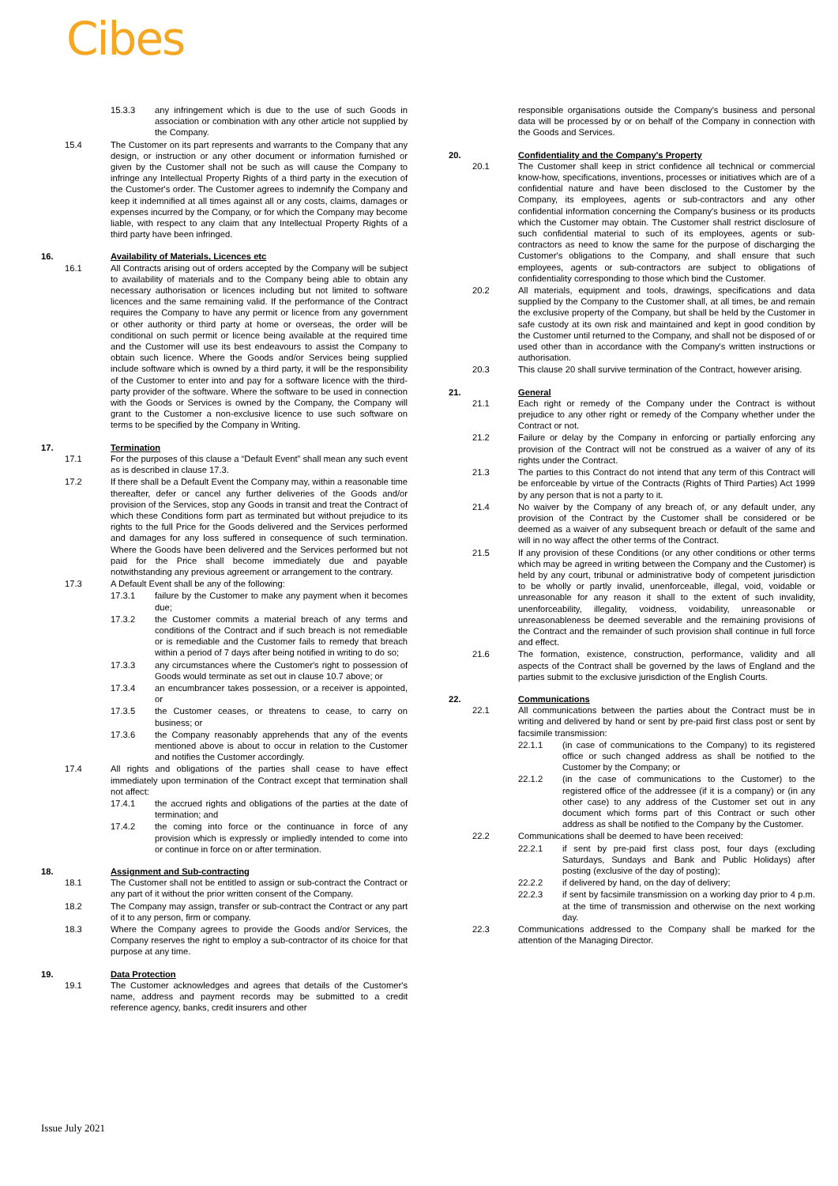Cibes
15.3.3 any infringement which is due to the use of such Goods in association or combination with any other article not supplied by the Company.
15.4 The Customer on its part represents and warrants to the Company that any design, or instruction or any other document or information furnished or given by the Customer shall not be such as will cause the Company to infringe any Intellectual Property Rights of a third party in the execution of the Customer's order. The Customer agrees to indemnify the Company and keep it indemnified at all times against all or any costs, claims, damages or expenses incurred by the Company, or for which the Company may become liable, with respect to any claim that any Intellectual Property Rights of a third party have been infringed.
16. Availability of Materials, Licences etc
16.1 All Contracts arising out of orders accepted by the Company will be subject to availability of materials and to the Company being able to obtain any necessary authorisation or licences including but not limited to software licences and the same remaining valid. If the performance of the Contract requires the Company to have any permit or licence from any government or other authority or third party at home or overseas, the order will be conditional on such permit or licence being available at the required time and the Customer will use its best endeavours to assist the Company to obtain such licence. Where the Goods and/or Services being supplied include software which is owned by a third party, it will be the responsibility of the Customer to enter into and pay for a software licence with the third-party provider of the software. Where the software to be used in connection with the Goods or Services is owned by the Company, the Company will grant to the Customer a non-exclusive licence to use such software on terms to be specified by the Company in Writing.
17. Termination
17.1 For the purposes of this clause a “Default Event” shall mean any such event as is described in clause 17.3.
17.2 If there shall be a Default Event the Company may, within a reasonable time thereafter, defer or cancel any further deliveries of the Goods and/or provision of the Services, stop any Goods in transit and treat the Contract of which these Conditions form part as terminated but without prejudice to its rights to the full Price for the Goods delivered and the Services performed and damages for any loss suffered in consequence of such termination. Where the Goods have been delivered and the Services performed but not paid for the Price shall become immediately due and payable notwithstanding any previous agreement or arrangement to the contrary.
17.3 A Default Event shall be any of the following:
17.3.1 failure by the Customer to make any payment when it becomes due;
17.3.2 the Customer commits a material breach of any terms and conditions of the Contract and if such breach is not remediable or is remediable and the Customer fails to remedy that breach within a period of 7 days after being notified in writing to do so;
17.3.3 any circumstances where the Customer's right to possession of Goods would terminate as set out in clause 10.7 above; or
17.3.4 an encumbrancer takes possession, or a receiver is appointed, or
17.3.5 the Customer ceases, or threatens to cease, to carry on business; or
17.3.6 the Company reasonably apprehends that any of the events mentioned above is about to occur in relation to the Customer and notifies the Customer accordingly.
17.4 All rights and obligations of the parties shall cease to have effect immediately upon termination of the Contract except that termination shall not affect:
17.4.1 the accrued rights and obligations of the parties at the date of termination; and
17.4.2 the coming into force or the continuance in force of any provision which is expressly or impliedly intended to come into or continue in force on or after termination.
18. Assignment and Sub-contracting
18.1 The Customer shall not be entitled to assign or sub-contract the Contract or any part of it without the prior written consent of the Company.
18.2 The Company may assign, transfer or sub-contract the Contract or any part of it to any person, firm or company.
18.3 Where the Company agrees to provide the Goods and/or Services, the Company reserves the right to employ a sub-contractor of its choice for that purpose at any time.
19. Data Protection
19.1 The Customer acknowledges and agrees that details of the Customer's name, address and payment records may be submitted to a credit reference agency, banks, credit insurers and other
responsible organisations outside the Company's business and personal data will be processed by or on behalf of the Company in connection with the Goods and Services.
20. Confidentiality and the Company's Property
20.1 The Customer shall keep in strict confidence all technical or commercial know-how, specifications, inventions, processes or initiatives which are of a confidential nature and have been disclosed to the Customer by the Company, its employees, agents or sub-contractors and any other confidential information concerning the Company's business or its products which the Customer may obtain. The Customer shall restrict disclosure of such confidential material to such of its employees, agents or sub-contractors as need to know the same for the purpose of discharging the Customer's obligations to the Company, and shall ensure that such employees, agents or sub-contractors are subject to obligations of confidentiality corresponding to those which bind the Customer.
20.2 All materials, equipment and tools, drawings, specifications and data supplied by the Company to the Customer shall, at all times, be and remain the exclusive property of the Company, but shall be held by the Customer in safe custody at its own risk and maintained and kept in good condition by the Customer until returned to the Company, and shall not be disposed of or used other than in accordance with the Company's written instructions or authorisation.
20.3 This clause 20 shall survive termination of the Contract, however arising.
21. General
21.1 Each right or remedy of the Company under the Contract is without prejudice to any other right or remedy of the Company whether under the Contract or not.
21.2 Failure or delay by the Company in enforcing or partially enforcing any provision of the Contract will not be construed as a waiver of any of its rights under the Contract.
21.3 The parties to this Contract do not intend that any term of this Contract will be enforceable by virtue of the Contracts (Rights of Third Parties) Act 1999 by any person that is not a party to it.
21.4 No waiver by the Company of any breach of, or any default under, any provision of the Contract by the Customer shall be considered or be deemed as a waiver of any subsequent breach or default of the same and will in no way affect the other terms of the Contract.
21.5 If any provision of these Conditions (or any other conditions or other terms which may be agreed in writing between the Company and the Customer) is held by any court, tribunal or administrative body of competent jurisdiction to be wholly or partly invalid, unenforceable, illegal, void, voidable or unreasonable for any reason it shall to the extent of such invalidity, unenforceability, illegality, voidness, voidability, unreasonable or unreasonableness be deemed severable and the remaining provisions of the Contract and the remainder of such provision shall continue in full force and effect.
21.6 The formation, existence, construction, performance, validity and all aspects of the Contract shall be governed by the laws of England and the parties submit to the exclusive jurisdiction of the English Courts.
22. Communications
22.1 All communications between the parties about the Contract must be in writing and delivered by hand or sent by pre-paid first class post or sent by facsimile transmission:
22.1.1 (in case of communications to the Company) to its registered office or such changed address as shall be notified to the Customer by the Company; or
22.1.2 (in the case of communications to the Customer) to the registered office of the addressee (if it is a company) or (in any other case) to any address of the Customer set out in any document which forms part of this Contract or such other address as shall be notified to the Company by the Customer.
22.2 Communications shall be deemed to have been received:
22.2.1 if sent by pre-paid first class post, four days (excluding Saturdays, Sundays and Bank and Public Holidays) after posting (exclusive of the day of posting);
22.2.2 if delivered by hand, on the day of delivery;
22.2.3 if sent by facsimile transmission on a working day prior to 4 p.m. at the time of transmission and otherwise on the next working day.
22.3 Communications addressed to the Company shall be marked for the attention of the Managing Director.
Issue July 2021